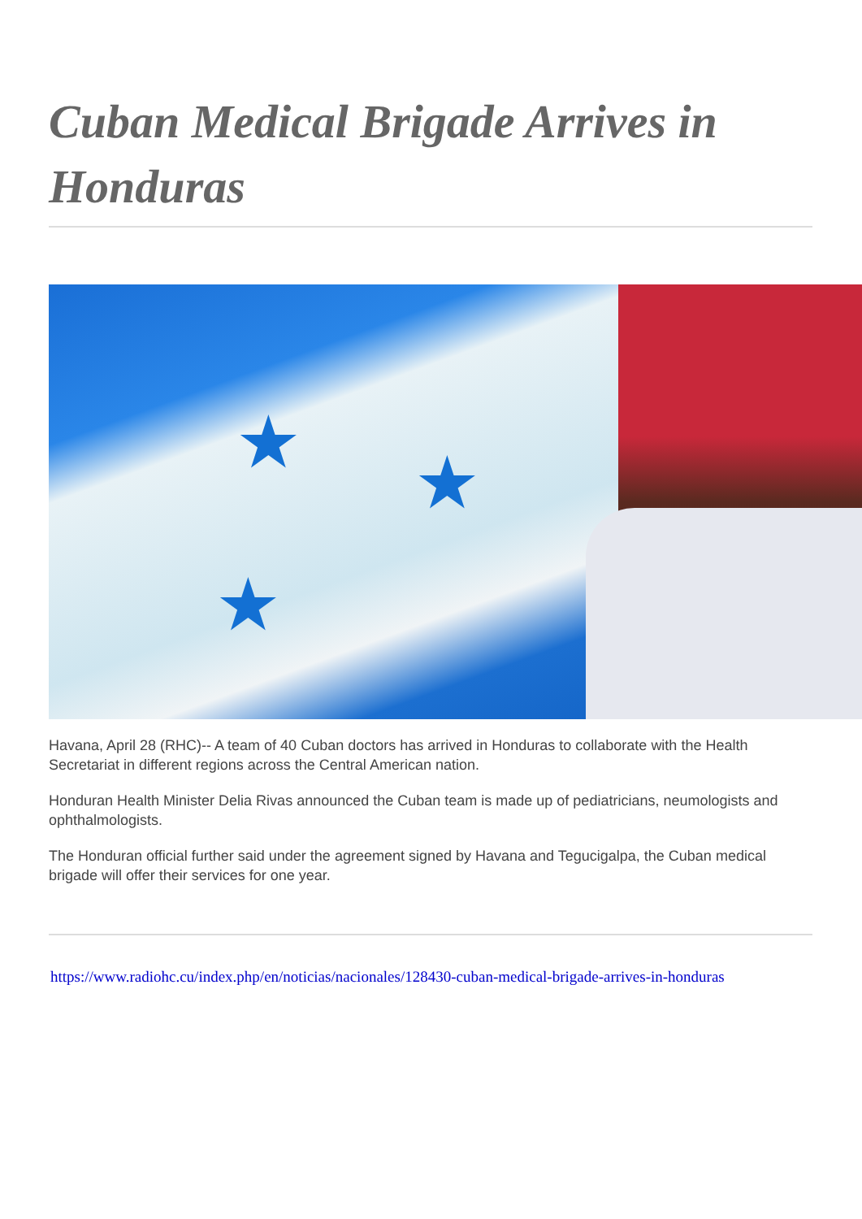Cuban Medical Brigade Arrives in Honduras
★ ★
★
Havana, April 28 (RHC)-- A team of 40 Cuban doctors has arrived in Honduras to collaborate with the Health Secretariat in different regions across the Central American nation.
Honduran Health Minister Delia Rivas announced the Cuban team is made up of pediatricians, neumologists and ophthalmologists.
The Honduran official further said under the agreement signed by Havana and Tegucigalpa, the Cuban medical brigade will offer their services for one year.
https://www.radiohc.cu/index.php/en/noticias/nacionales/128430-cuban-medical-brigade-arrives-in-honduras